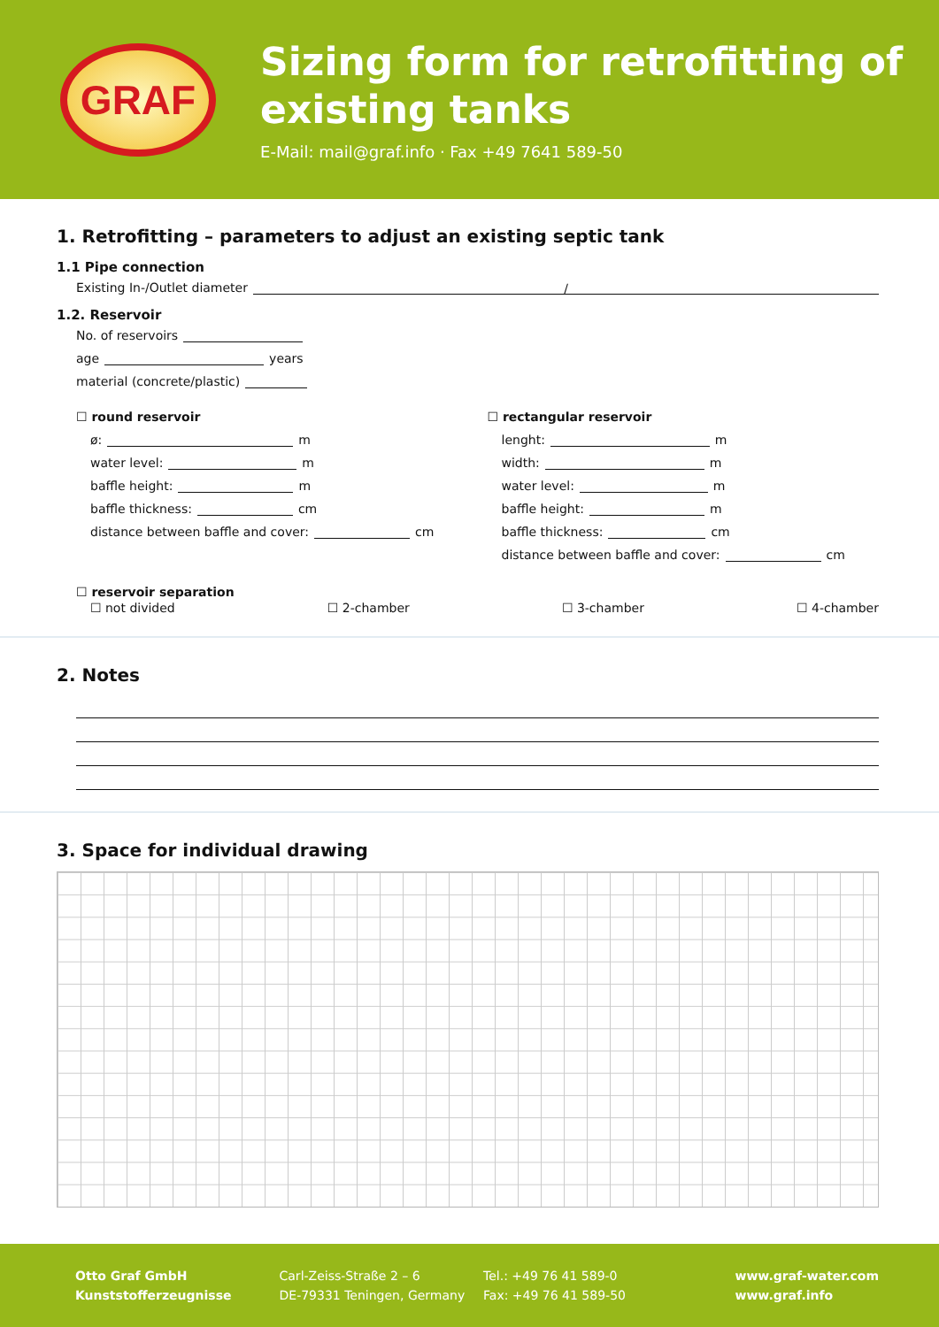GRAF
Sizing form for retrofitting of existing tanks
E-Mail: mail@graf.info · Fax +49 7641 589-50
1. Retrofitting – parameters to adjust an existing septic tank
1.1 Pipe connection
Existing In-/Outlet diameter /
1.2. Reservoir
No. of reservoirs
age years
material (concrete/plastic)
☐ round reservoir
ø: m
water level: m
baffle height: m
baffle thickness: cm
distance between baffle and cover: cm
☐ rectangular reservoir
lenght: m
width: m
water level: m
baffle height: m
baffle thickness: cm
distance between baffle and cover: cm
☐ reservoir separation
☐ not divided ☐ 2-chamber ☐ 3-chamber ☐ 4-chamber
2. Notes
3. Space for individual drawing
Otto Graf GmbH
Kunststofferzeugnisse
Carl-Zeiss-Straße 2 – 6
DE-79331 Teningen, Germany
Tel.: +49 76 41 589-0
Fax: +49 76 41 589-50
www.graf-water.com
www.graf.info